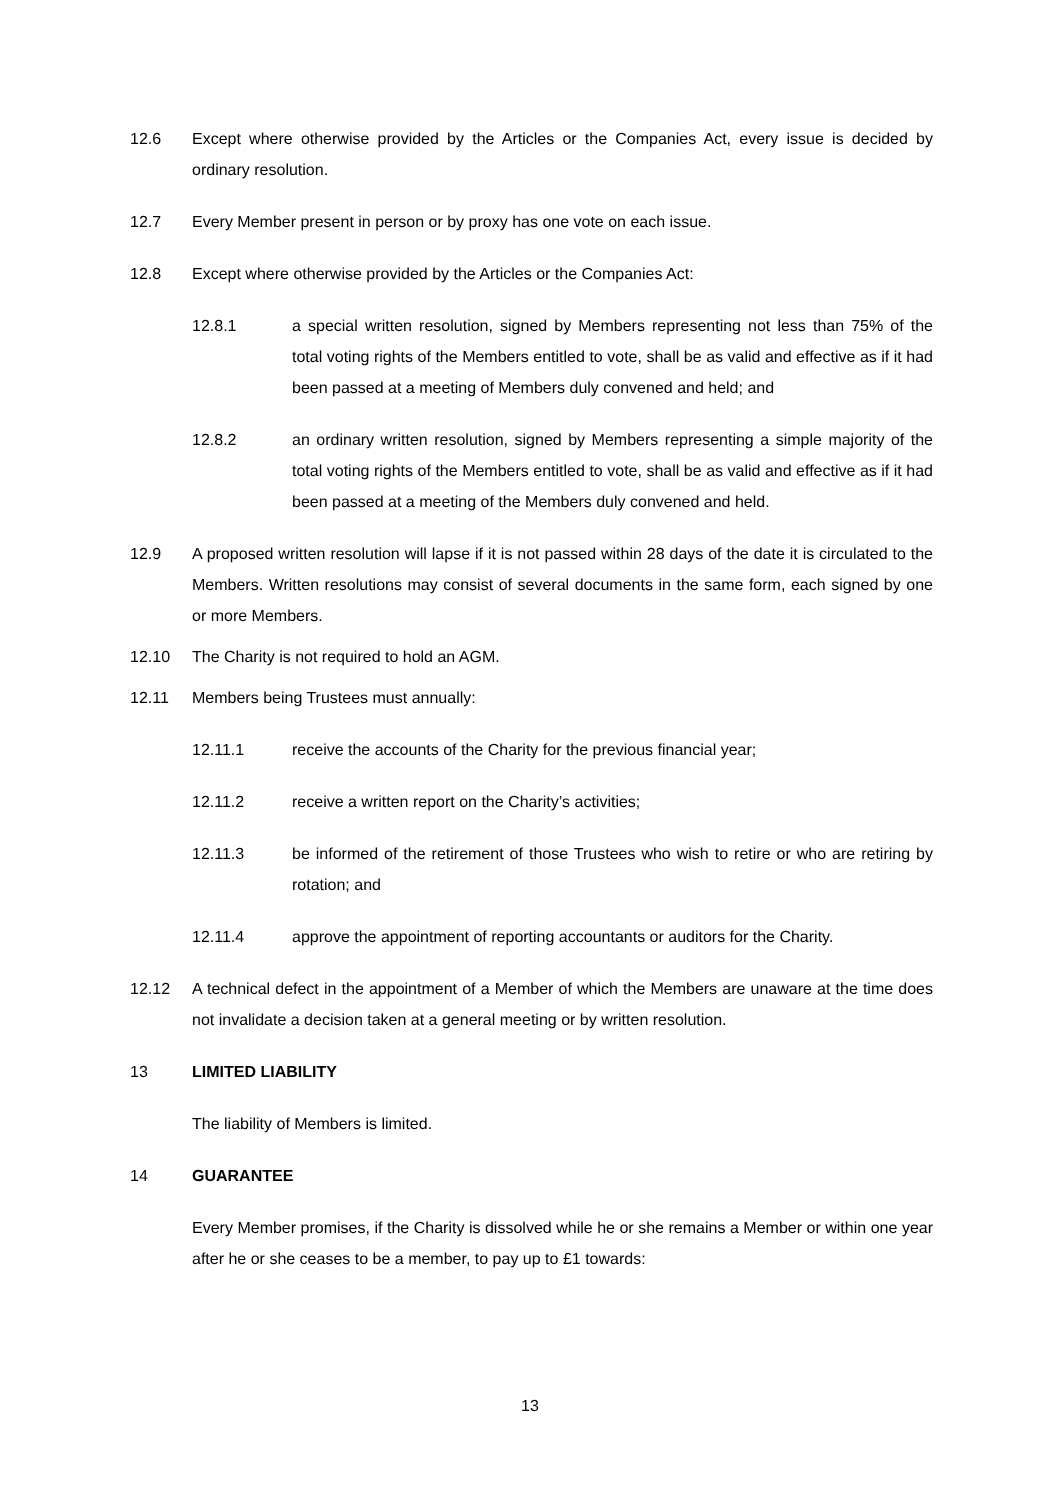12.6 Except where otherwise provided by the Articles or the Companies Act, every issue is decided by ordinary resolution.
12.7 Every Member present in person or by proxy has one vote on each issue.
12.8 Except where otherwise provided by the Articles or the Companies Act:
12.8.1 a special written resolution, signed by Members representing not less than 75% of the total voting rights of the Members entitled to vote, shall be as valid and effective as if it had been passed at a meeting of Members duly convened and held; and
12.8.2 an ordinary written resolution, signed by Members representing a simple majority of the total voting rights of the Members entitled to vote, shall be as valid and effective as if it had been passed at a meeting of the Members duly convened and held.
12.9 A proposed written resolution will lapse if it is not passed within 28 days of the date it is circulated to the Members. Written resolutions may consist of several documents in the same form, each signed by one or more Members.
12.10 The Charity is not required to hold an AGM.
12.11 Members being Trustees must annually:
12.11.1 receive the accounts of the Charity for the previous financial year;
12.11.2 receive a written report on the Charity’s activities;
12.11.3 be informed of the retirement of those Trustees who wish to retire or who are retiring by rotation; and
12.11.4 approve the appointment of reporting accountants or auditors for the Charity.
12.12 A technical defect in the appointment of a Member of which the Members are unaware at the time does not invalidate a decision taken at a general meeting or by written resolution.
13 LIMITED LIABILITY
The liability of Members is limited.
14 GUARANTEE
Every Member promises, if the Charity is dissolved while he or she remains a Member or within one year after he or she ceases to be a member, to pay up to £1 towards:
13